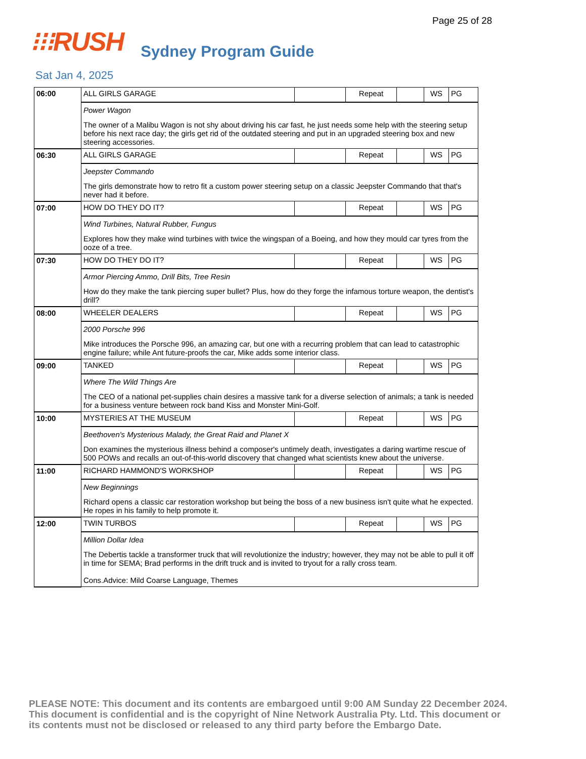Page 25 of 28
⁝⁝⁝RUSH Sydney Program Guide
Sat Jan 4, 2025
| 06:00 | ALL GIRLS GARAGE | | Repeat | | WS | PG |
| | Power Wagon The owner of a Malibu Wagon is not shy about driving his car fast, he just needs some help with the steering setup before his next race day; the girls get rid of the outdated steering and put in an upgraded steering box and new steering accessories. | | | | | |
| 06:30 | ALL GIRLS GARAGE | | Repeat | | WS | PG |
| | Jeepster Commando The girls demonstrate how to retro fit a custom power steering setup on a classic Jeepster Commando that that's never had it before. | | | | | |
| 07:00 | HOW DO THEY DO IT? | | Repeat | | WS | PG |
| | Wind Turbines, Natural Rubber, Fungus Explores how they make wind turbines with twice the wingspan of a Boeing, and how they mould car tyres from the ooze of a tree. | | | | | |
| 07:30 | HOW DO THEY DO IT? | | Repeat | | WS | PG |
| | Armor Piercing Ammo, Drill Bits, Tree Resin How do they make the tank piercing super bullet? Plus, how do they forge the infamous torture weapon, the dentist's drill? | | | | | |
| 08:00 | WHEELER DEALERS | | Repeat | | WS | PG |
| | 2000 Porsche 996 Mike introduces the Porsche 996, an amazing car, but one with a recurring problem that can lead to catastrophic engine failure; while Ant future-proofs the car, Mike adds some interior class. | | | | | |
| 09:00 | TANKED | | Repeat | | WS | PG |
| | Where The Wild Things Are The CEO of a national pet-supplies chain desires a massive tank for a diverse selection of animals; a tank is needed for a business venture between rock band Kiss and Monster Mini-Golf. | | | | | |
| 10:00 | MYSTERIES AT THE MUSEUM | | Repeat | | WS | PG |
| | Beethoven's Mysterious Malady, the Great Raid and Planet X Don examines the mysterious illness behind a composer's untimely death, investigates a daring wartime rescue of 500 POWs and recalls an out-of-this-world discovery that changed what scientists knew about the universe. | | | | | |
| 11:00 | RICHARD HAMMOND'S WORKSHOP | | Repeat | | WS | PG |
| | New Beginnings Richard opens a classic car restoration workshop but being the boss of a new business isn't quite what he expected. He ropes in his family to help promote it. | | | | | |
| 12:00 | TWIN TURBOS | | Repeat | | WS | PG |
| | Million Dollar Idea The Debertis tackle a transformer truck that will revolutionize the industry; however, they may not be able to pull it off in time for SEMA; Brad performs in the drift truck and is invited to tryout for a rally cross team. Cons.Advice: Mild Coarse Language, Themes | | | | | |
PLEASE NOTE: This document and its contents are embargoed until 9:00 AM Sunday 22 December 2024.
This document is confidential and is the copyright of Nine Network Australia Pty. Ltd. This document or
its contents must not be disclosed or released to any third party before the Embargo Date.